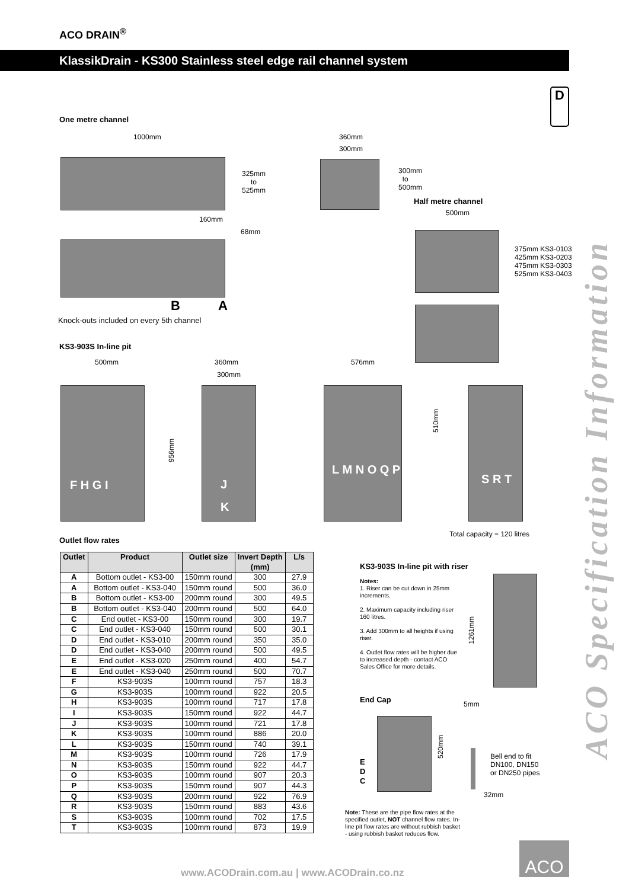ACO DRAIN<sup>®</sup>
KlassikDrain - KS300 Stainless steel edge rail channel system
ACO Specification Information
D
One metre channel
1000mm
325mm
to
525mm
360mm
300mm
300mm
to
500mm
160mm
68mm
B A
Knock-outs included on every 5th channel
Half metre channel
500mm
375mm KS3-0103
425mm KS3-0203
475mm KS3-0303
525mm KS3-0403
KS3-903S In-line pit
500mm 360mm
300mm
576mm
956mm
510mm
F H G I
J
K
L M N O Q P
S R T
Total capacity = 120 litres
Outlet flow rates
| Outlet | Product | Outlet size | Invert Depth (mm) | L/s |
| --- | --- | --- | --- | --- |
| A | Bottom outlet - KS3-00 | 150mm round | 300 | 27.9 |
| A | Bottom outlet - KS3-040 | 150mm round | 500 | 36.0 |
| B | Bottom outlet - KS3-00 | 200mm round | 300 | 49.5 |
| B | Bottom outlet - KS3-040 | 200mm round | 500 | 64.0 |
| C | End outlet - KS3-00 | 150mm round | 300 | 19.7 |
| C | End outlet - KS3-040 | 150mm round | 500 | 30.1 |
| D | End outlet - KS3-010 | 200mm round | 350 | 35.0 |
| D | End outlet - KS3-040 | 200mm round | 500 | 49.5 |
| E | End outlet - KS3-020 | 250mm round | 400 | 54.7 |
| E | End outlet - KS3-040 | 250mm round | 500 | 70.7 |
| F | KS3-903S | 100mm round | 757 | 18.3 |
| G | KS3-903S | 100mm round | 922 | 20.5 |
| H | KS3-903S | 100mm round | 717 | 17.8 |
| I | KS3-903S | 150mm round | 922 | 44.7 |
| J | KS3-903S | 100mm round | 721 | 17.8 |
| K | KS3-903S | 100mm round | 886 | 20.0 |
| L | KS3-903S | 150mm round | 740 | 39.1 |
| M | KS3-903S | 100mm round | 726 | 17.9 |
| N | KS3-903S | 150mm round | 922 | 44.7 |
| O | KS3-903S | 100mm round | 907 | 20.3 |
| P | KS3-903S | 150mm round | 907 | 44.3 |
| Q | KS3-903S | 200mm round | 922 | 76.9 |
| R | KS3-903S | 150mm round | 883 | 43.6 |
| S | KS3-903S | 100mm round | 702 | 17.5 |
| T | KS3-903S | 100mm round | 873 | 19.9 |
KS3-903S In-line pit with riser
Notes:
1. Riser can be cut down in 25mm increments.
2. Maximum capacity including riser 160 litres.
3. Add 300mm to all heights if using riser.
4. Outlet flow rates will be higher due to increased depth - contact ACO Sales Office for more details.
1261mm
End Cap 5mm
520mm
E
D
C
Bell end to fit
DN100, DN150
or DN250 pipes
32mm
Note: These are the pipe flow rates at the specified outlet, NOT channel flow rates. In-line pit flow rates are without rubbish basket - using rubbish basket reduces flow.
www.ACODrain.com.au | www.ACODrain.co.nz
ACO